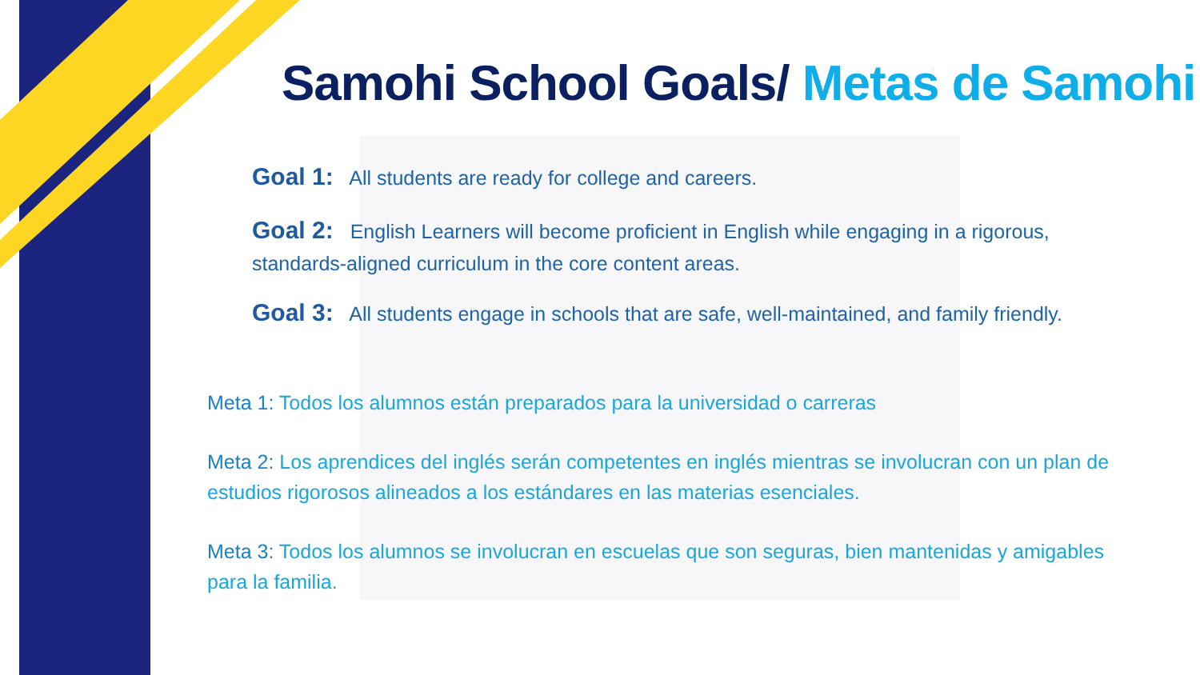Samohi School Goals/ Metas de Samohi
Goal 1: All students are ready for college and careers.
Goal 2: English Learners will become proficient in English while engaging in a rigorous, standards-aligned curriculum in the core content areas.
Goal 3: All students engage in schools that are safe, well-maintained, and family friendly.
Meta 1: Todos los alumnos están preparados para la universidad o carreras
Meta 2: Los aprendices del inglés serán competentes en inglés mientras se involucran con un plan de estudios rigorosos alineados a los estándares en las materias esenciales.
Meta 3: Todos los alumnos se involucran en escuelas que son seguras, bien mantenidas y amigables para la familia.